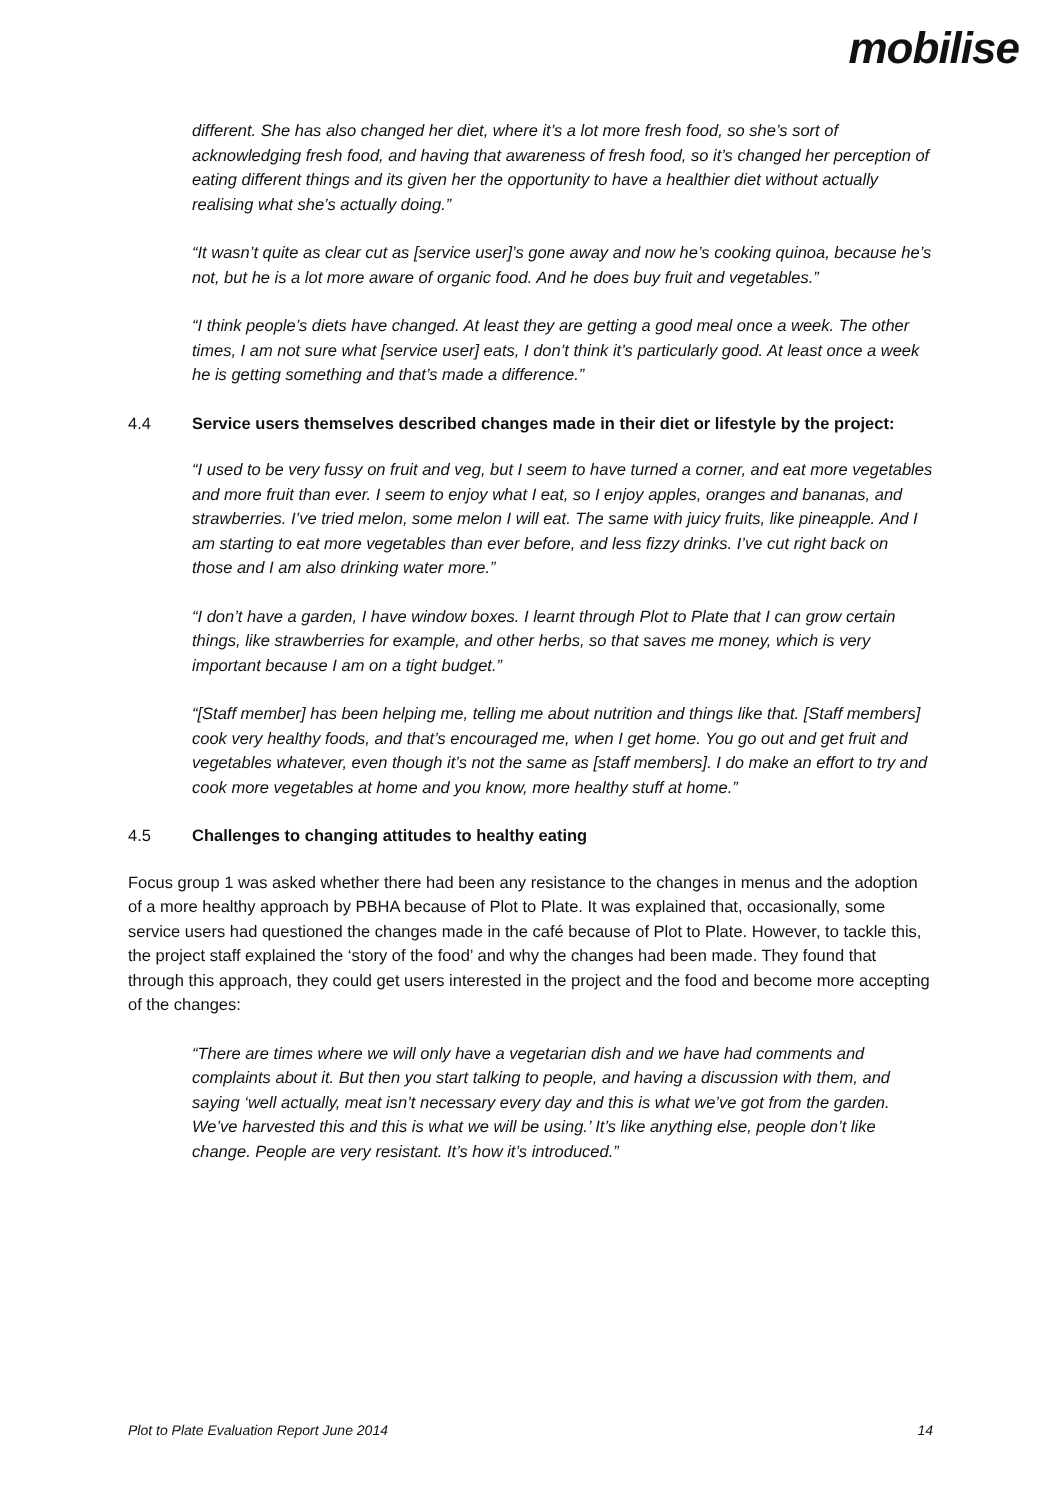mobilise
different. She has also changed her diet, where it’s a lot more fresh food, so she’s sort of acknowledging fresh food, and having that awareness of fresh food, so it’s changed her perception of eating different things and its given her the opportunity to have a healthier diet without actually realising what she’s actually doing.”
“It wasn’t quite as clear cut as [service user]’s gone away and now he’s cooking quinoa, because he’s not, but he is a lot more aware of organic food. And he does buy fruit and vegetables.”
“I think people’s diets have changed. At least they are getting a good meal once a week. The other times, I am not sure what [service user] eats, I don’t think it’s particularly good. At least once a week he is getting something and that’s made a difference.”
4.4 Service users themselves described changes made in their diet or lifestyle by the project:
“I used to be very fussy on fruit and veg, but I seem to have turned a corner, and eat more vegetables and more fruit than ever. I seem to enjoy what I eat, so I enjoy apples, oranges and bananas, and strawberries. I’ve tried melon, some melon I will eat. The same with juicy fruits, like pineapple. And I am starting to eat more vegetables than ever before, and less fizzy drinks. I’ve cut right back on those and I am also drinking water more.”
“I don’t have a garden, I have window boxes. I learnt through Plot to Plate that I can grow certain things, like strawberries for example, and other herbs, so that saves me money, which is very important because I am on a tight budget.”
“[Staff member] has been helping me, telling me about nutrition and things like that. [Staff members] cook very healthy foods, and that’s encouraged me, when I get home. You go out and get fruit and vegetables whatever, even though it’s not the same as [staff members]. I do make an effort to try and cook more vegetables at home and you know, more healthy stuff at home.”
4.5 Challenges to changing attitudes to healthy eating
Focus group 1 was asked whether there had been any resistance to the changes in menus and the adoption of a more healthy approach by PBHA because of Plot to Plate. It was explained that, occasionally, some service users had questioned the changes made in the café because of Plot to Plate. However, to tackle this, the project staff explained the ‘story of the food’ and why the changes had been made. They found that through this approach, they could get users interested in the project and the food and become more accepting of the changes:
“There are times where we will only have a vegetarian dish and we have had comments and complaints about it. But then you start talking to people, and having a discussion with them, and saying ‘well actually, meat isn’t necessary every day and this is what we’ve got from the garden. We’ve harvested this and this is what we will be using.’ It’s like anything else, people don’t like change. People are very resistant. It’s how it’s introduced.”
Plot to Plate Evaluation Report June 2014 14